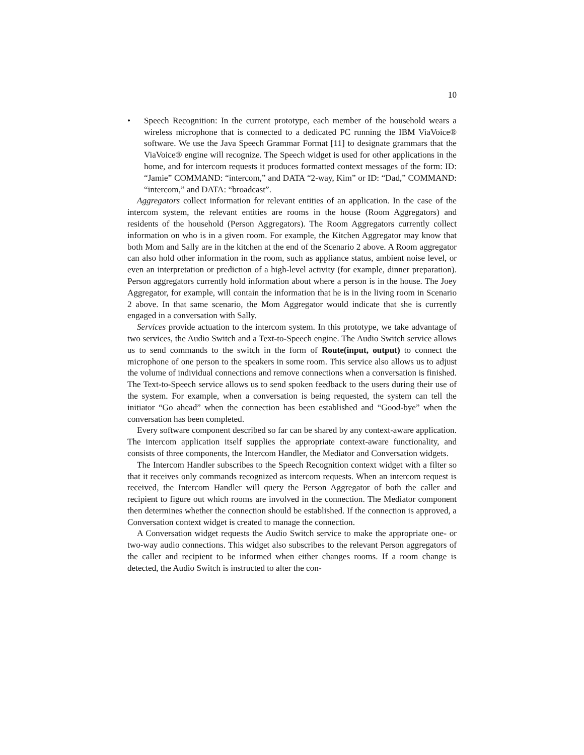10
• Speech Recognition: In the current prototype, each member of the household wears a wireless microphone that is connected to a dedicated PC running the IBM ViaVoice® software. We use the Java Speech Grammar Format [11] to designate grammars that the ViaVoice® engine will recognize. The Speech widget is used for other applications in the home, and for intercom requests it produces formatted context messages of the form: ID: “Jamie” COMMAND: “intercom,” and DATA “2-way, Kim” or ID: “Dad,” COMMAND: “intercom,” and DATA: “broadcast”.
Aggregators collect information for relevant entities of an application. In the case of the intercom system, the relevant entities are rooms in the house (Room Aggregators) and residents of the household (Person Aggregators). The Room Aggregators currently collect information on who is in a given room. For example, the Kitchen Aggregator may know that both Mom and Sally are in the kitchen at the end of the Scenario 2 above. A Room aggregator can also hold other information in the room, such as appliance status, ambient noise level, or even an interpretation or prediction of a high-level activity (for example, dinner preparation). Person aggregators currently hold information about where a person is in the house. The Joey Aggregator, for example, will contain the information that he is in the living room in Scenario 2 above. In that same scenario, the Mom Aggregator would indicate that she is currently engaged in a conversation with Sally.
Services provide actuation to the intercom system. In this prototype, we take advantage of two services, the Audio Switch and a Text-to-Speech engine. The Audio Switch service allows us to send commands to the switch in the form of Route(input, output) to connect the microphone of one person to the speakers in some room. This service also allows us to adjust the volume of individual connections and remove connections when a conversation is finished. The Text-to-Speech service allows us to send spoken feedback to the users during their use of the system. For example, when a conversation is being requested, the system can tell the initiator “Go ahead” when the connection has been established and “Good-bye” when the conversation has been completed.
Every software component described so far can be shared by any context-aware application. The intercom application itself supplies the appropriate context-aware functionality, and consists of three components, the Intercom Handler, the Mediator and Conversation widgets.
The Intercom Handler subscribes to the Speech Recognition context widget with a filter so that it receives only commands recognized as intercom requests. When an intercom request is received, the Intercom Handler will query the Person Aggregator of both the caller and recipient to figure out which rooms are involved in the connection. The Mediator component then determines whether the connection should be established. If the connection is approved, a Conversation context widget is created to manage the connection.
A Conversation widget requests the Audio Switch service to make the appropriate one- or two-way audio connections. This widget also subscribes to the relevant Person aggregators of the caller and recipient to be informed when either changes rooms. If a room change is detected, the Audio Switch is instructed to alter the con-